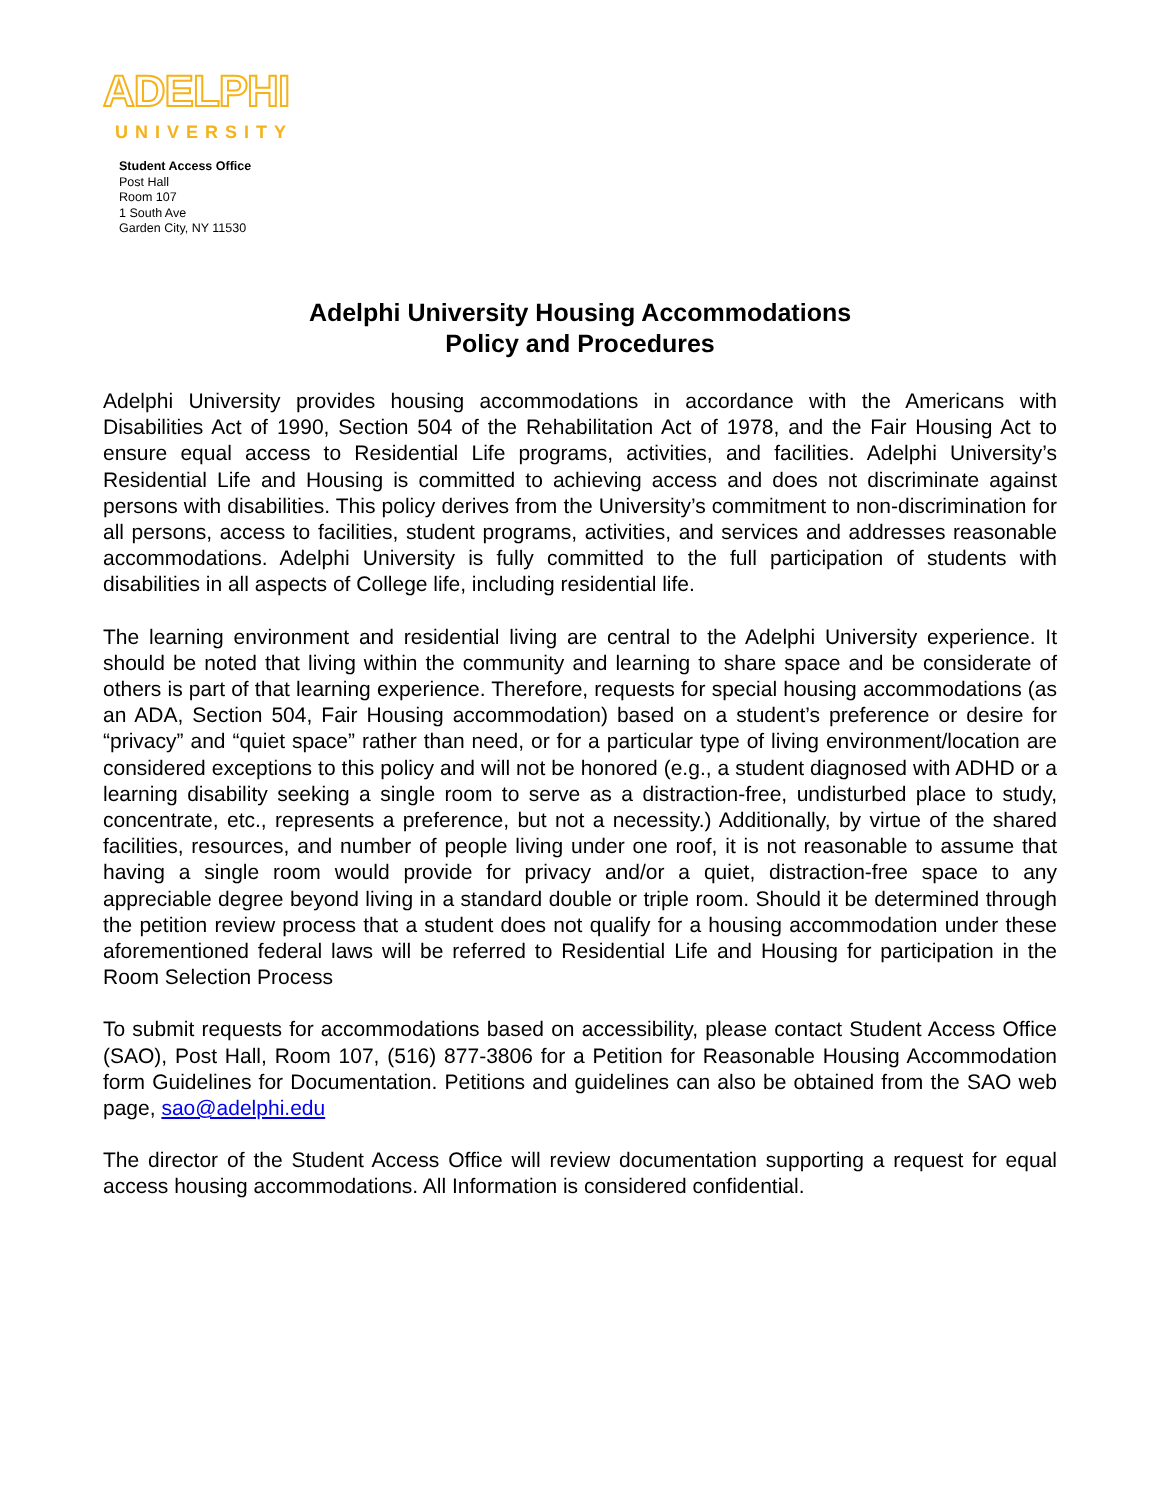ADELPHI
UNIVERSITY
Student Access Office
Post Hall
Room 107
1 South Ave
Garden City, NY 11530
Adelphi University Housing Accommodations
Policy and Procedures
Adelphi University provides housing accommodations in accordance with the Americans with Disabilities Act of 1990, Section 504 of the Rehabilitation Act of 1978, and the Fair Housing Act to ensure equal access to Residential Life programs, activities, and facilities. Adelphi University’s Residential Life and Housing is committed to achieving access and does not discriminate against persons with disabilities. This policy derives from the University’s commitment to non-discrimination for all persons, access to facilities, student programs, activities, and services and addresses reasonable accommodations. Adelphi University is fully committed to the full participation of students with disabilities in all aspects of College life, including residential life.
The learning environment and residential living are central to the Adelphi University experience. It should be noted that living within the community and learning to share space and be considerate of others is part of that learning experience. Therefore, requests for special housing accommodations (as an ADA, Section 504, Fair Housing accommodation) based on a student’s preference or desire for “privacy” and “quiet space” rather than need, or for a particular type of living environment/location are considered exceptions to this policy and will not be honored (e.g., a student diagnosed with ADHD or a learning disability seeking a single room to serve as a distraction-free, undisturbed place to study, concentrate, etc., represents a preference, but not a necessity.) Additionally, by virtue of the shared facilities, resources, and number of people living under one roof, it is not reasonable to assume that having a single room would provide for privacy and/or a quiet, distraction-free space to any appreciable degree beyond living in a standard double or triple room. Should it be determined through the petition review process that a student does not qualify for a housing accommodation under these aforementioned federal laws will be referred to Residential Life and Housing for participation in the Room Selection Process
To submit requests for accommodations based on accessibility, please contact Student Access Office (SAO), Post Hall, Room 107, (516) 877-3806 for a Petition for Reasonable Housing Accommodation form Guidelines for Documentation. Petitions and guidelines can also be obtained from the SAO web page, sao@adelphi.edu
The director of the Student Access Office will review documentation supporting a request for equal access housing accommodations. All Information is considered confidential.